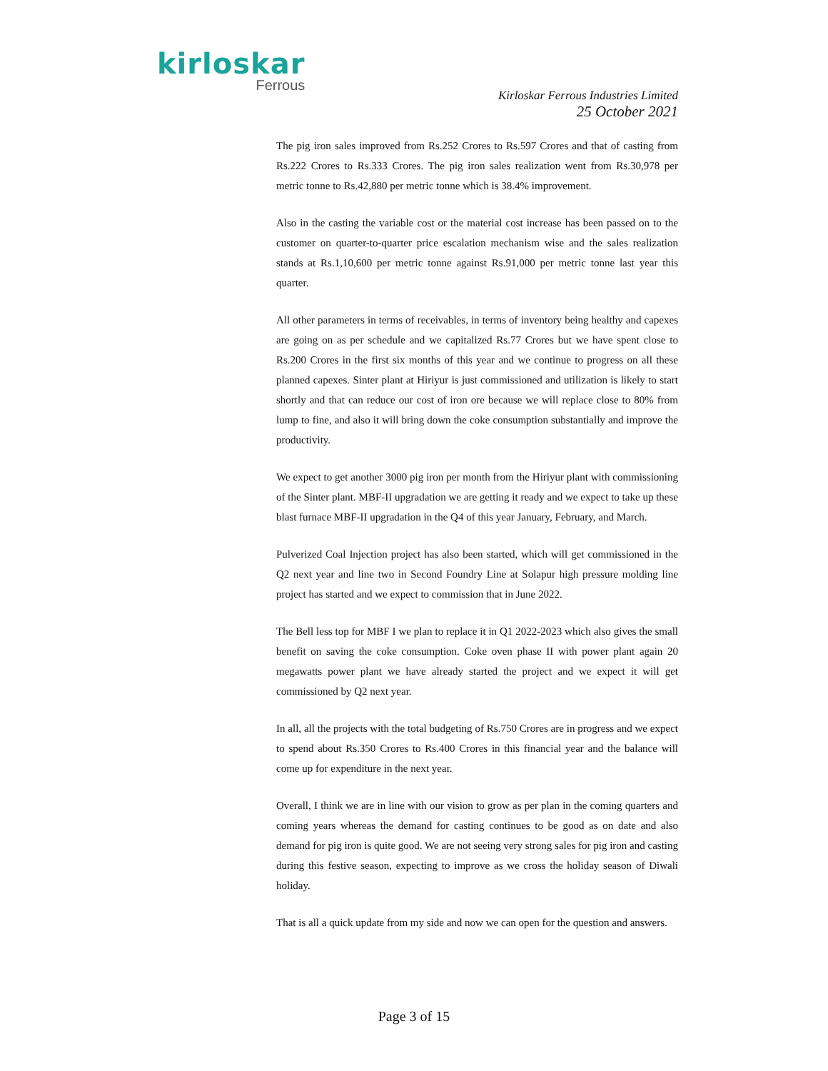kirloskar
Ferrous
Kirloskar Ferrous Industries Limited
25 October 2021
The pig iron sales improved from Rs.252 Crores to Rs.597 Crores and that of casting from Rs.222 Crores to Rs.333 Crores. The pig iron sales realization went from Rs.30,978 per metric tonne to Rs.42,880 per metric tonne which is 38.4% improvement.
Also in the casting the variable cost or the material cost increase has been passed on to the customer on quarter-to-quarter price escalation mechanism wise and the sales realization stands at Rs.1,10,600 per metric tonne against Rs.91,000 per metric tonne last year this quarter.
All other parameters in terms of receivables, in terms of inventory being healthy and capexes are going on as per schedule and we capitalized Rs.77 Crores but we have spent close to Rs.200 Crores in the first six months of this year and we continue to progress on all these planned capexes. Sinter plant at Hiriyur is just commissioned and utilization is likely to start shortly and that can reduce our cost of iron ore because we will replace close to 80% from lump to fine, and also it will bring down the coke consumption substantially and improve the productivity.
We expect to get another 3000 pig iron per month from the Hiriyur plant with commissioning of the Sinter plant. MBF-II upgradation we are getting it ready and we expect to take up these blast furnace MBF-II upgradation in the Q4 of this year January, February, and March.
Pulverized Coal Injection project has also been started, which will get commissioned in the Q2 next year and line two in Second Foundry Line at Solapur high pressure molding line project has started and we expect to commission that in June 2022.
The Bell less top for MBF I we plan to replace it in Q1 2022-2023 which also gives the small benefit on saving the coke consumption. Coke oven phase II with power plant again 20 megawatts power plant we have already started the project and we expect it will get commissioned by Q2 next year.
In all, all the projects with the total budgeting of Rs.750 Crores are in progress and we expect to spend about Rs.350 Crores to Rs.400 Crores in this financial year and the balance will come up for expenditure in the next year.
Overall, I think we are in line with our vision to grow as per plan in the coming quarters and coming years whereas the demand for casting continues to be good as on date and also demand for pig iron is quite good. We are not seeing very strong sales for pig iron and casting during this festive season, expecting to improve as we cross the holiday season of Diwali holiday.
That is all a quick update from my side and now we can open for the question and answers.
Page 3 of 15